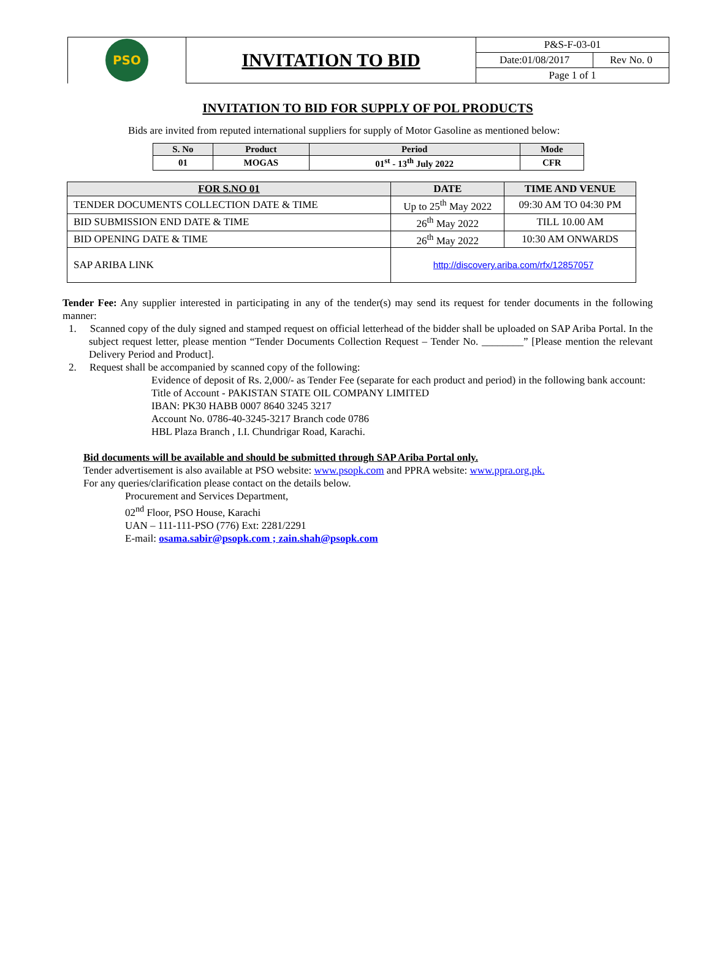| PSO | INVITATION TO BID | P&S-F-03-01 | |
| | | Date:01/08/2017 | Rev No. 0 |
| | | Page 1 of 1 | |
INVITATION TO BID FOR SUPPLY OF POL PRODUCTS
Bids are invited from reputed international suppliers for supply of Motor Gasoline as mentioned below:
| S. No | Product | Period | Mode |
| --- | --- | --- | --- |
| 01 | MOGAS | 01<sup>st</sup> - 13<sup>th</sup> July 2022 | CFR |
| FOR S.NO 01 | DATE | TIME AND VENUE |
| --- | --- | --- |
| TENDER DOCUMENTS COLLECTION DATE & TIME | Up to 25<sup>th</sup> May 2022 | 09:30 AM TO 04:30 PM |
| BID SUBMISSION END DATE & TIME | 26<sup>th</sup> May 2022 | TILL 10.00 AM |
| BID OPENING DATE & TIME | 26<sup>th</sup> May 2022 | 10:30 AM ONWARDS |
| SAP ARIBA LINK | http://discovery.ariba.com/rfx/12857057 | |
Tender Fee: Any supplier interested in participating in any of the tender(s) may send its request for tender documents in the following manner:
1. Scanned copy of the duly signed and stamped request on official letterhead of the bidder shall be uploaded on SAP Ariba Portal. In the subject request letter, please mention “Tender Documents Collection Request – Tender No. ________” [Please mention the relevant Delivery Period and Product].
2. Request shall be accompanied by scanned copy of the following:
Evidence of deposit of Rs. 2,000/- as Tender Fee (separate for each product and period) in the following bank account:
Title of Account - PAKISTAN STATE OIL COMPANY LIMITED
IBAN: PK30 HABB 0007 8640 3245 3217
Account No. 0786-40-3245-3217 Branch code 0786
HBL Plaza Branch , I.I. Chundrigar Road, Karachi.
Bid documents will be available and should be submitted through SAP Ariba Portal only.
Tender advertisement is also available at PSO website: www.psopk.com and PPRA website: www.ppra.org.pk.
For any queries/clarification please contact on the details below.
Procurement and Services Department,
02<sup>nd</sup> Floor, PSO House, Karachi
UAN – 111-111-PSO (776) Ext: 2281/2291
E-mail: osama.sabir@psopk.com ; zain.shah@psopk.com